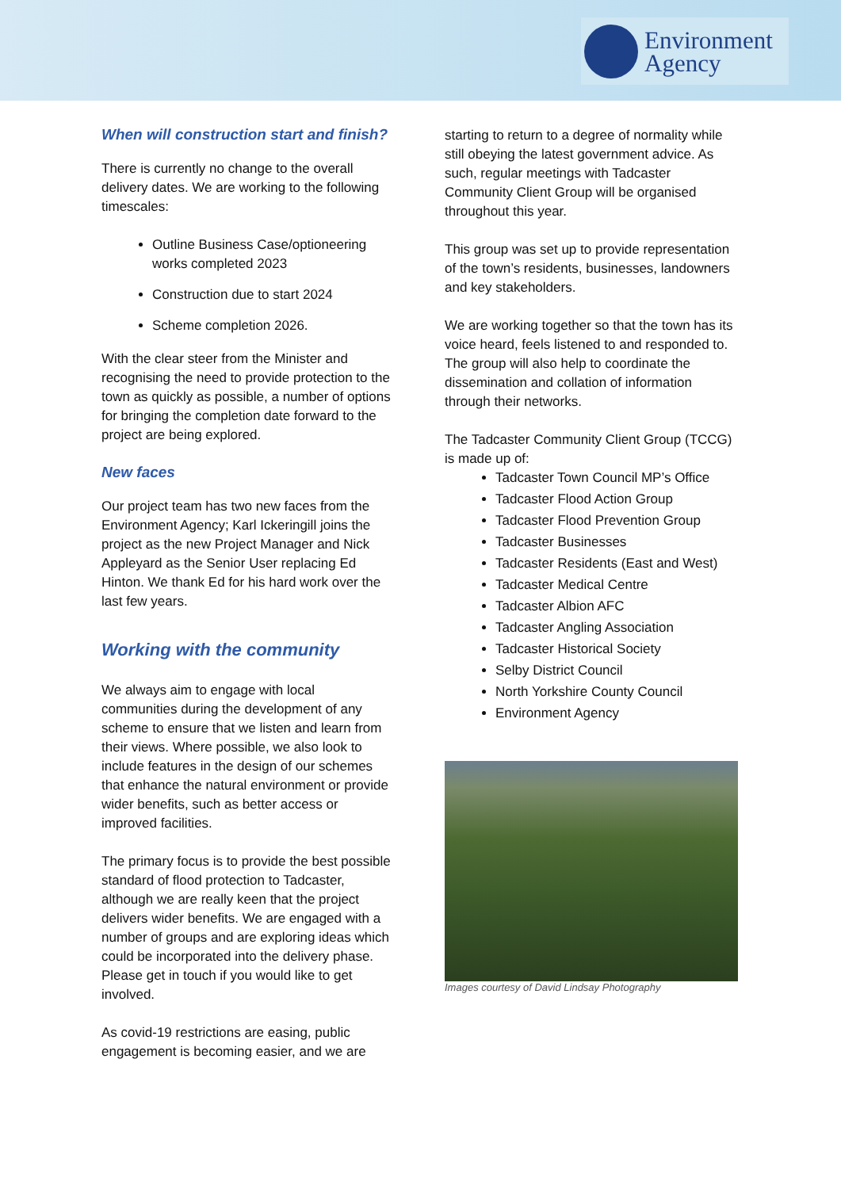Environment
Agency
When will construction start and finish?
There is currently no change to the overall delivery dates. We are working to the following timescales:
Outline Business Case/optioneering works completed 2023
Construction due to start 2024
Scheme completion 2026.
With the clear steer from the Minister and recognising the need to provide protection to the town as quickly as possible, a number of options for bringing the completion date forward to the project are being explored.
New faces
Our project team has two new faces from the Environment Agency; Karl Ickeringill joins the project as the new Project Manager and Nick Appleyard as the Senior User replacing Ed Hinton. We thank Ed for his hard work over the last few years.
Working with the community
We always aim to engage with local communities during the development of any scheme to ensure that we listen and learn from their views. Where possible, we also look to include features in the design of our schemes that enhance the natural environment or provide wider benefits, such as better access or improved facilities.
The primary focus is to provide the best possible standard of flood protection to Tadcaster, although we are really keen that the project delivers wider benefits. We are engaged with a number of groups and are exploring ideas which could be incorporated into the delivery phase. Please get in touch if you would like to get involved.
As covid-19 restrictions are easing, public engagement is becoming easier, and we are
starting to return to a degree of normality while still obeying the latest government advice. As such, regular meetings with Tadcaster Community Client Group will be organised throughout this year.
This group was set up to provide representation of the town’s residents, businesses, landowners and key stakeholders.
We are working together so that the town has its voice heard, feels listened to and responded to. The group will also help to coordinate the dissemination and collation of information through their networks.
The Tadcaster Community Client Group (TCCG) is made up of:
Tadcaster Town Council MP’s Office
Tadcaster Flood Action Group
Tadcaster Flood Prevention Group
Tadcaster Businesses
Tadcaster Residents (East and West)
Tadcaster Medical Centre
Tadcaster Albion AFC
Tadcaster Angling Association
Tadcaster Historical Society
Selby District Council
North Yorkshire County Council
Environment Agency
Images courtesy of David Lindsay Photography